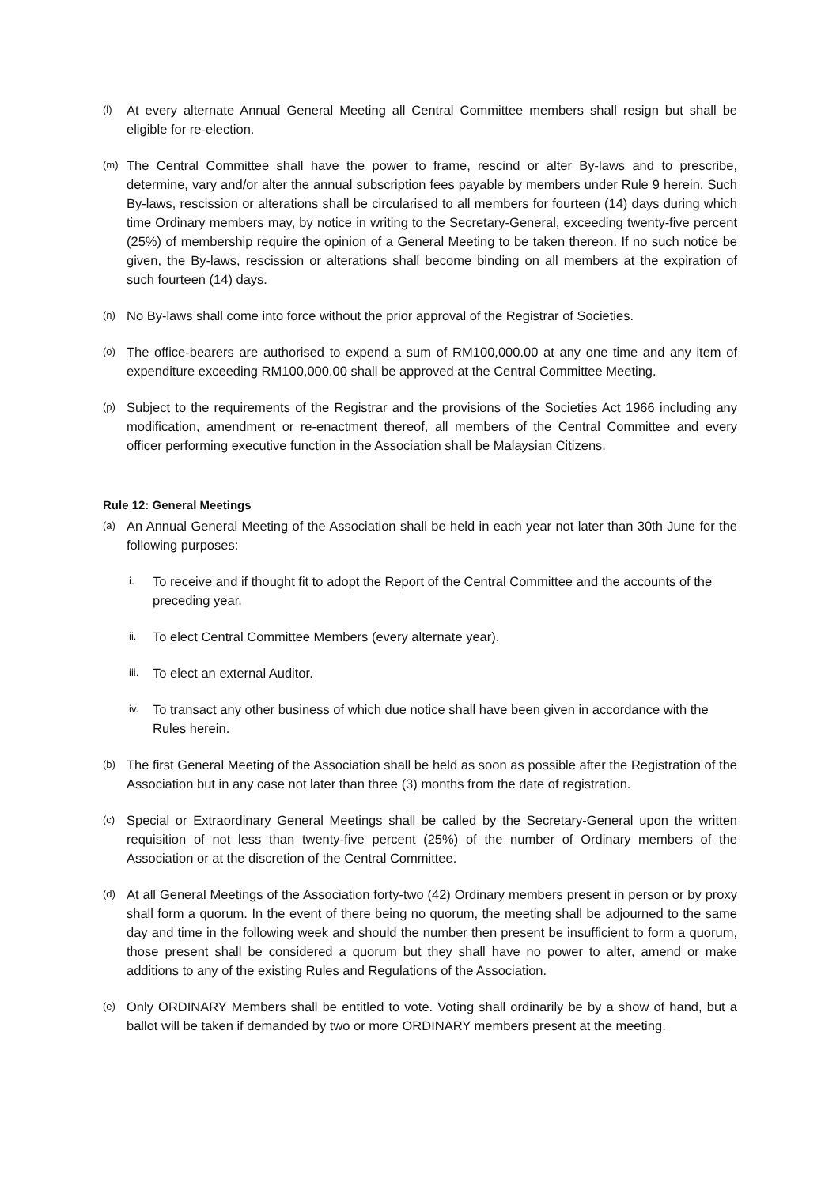(l)
At every alternate Annual General Meeting all Central Committee members shall resign but shall be eligible for re-election.
(m)
The Central Committee shall have the power to frame, rescind or alter By-laws and to prescribe, determine, vary and/or alter the annual subscription fees payable by members under Rule 9 herein. Such By-laws, rescission or alterations shall be circularised to all members for fourteen (14) days during which time Ordinary members may, by notice in writing to the Secretary-General, exceeding twenty-five percent (25%) of membership require the opinion of a General Meeting to be taken thereon. If no such notice be given, the By-laws, rescission or alterations shall become binding on all members at the expiration of such fourteen (14) days.
(n)
No By-laws shall come into force without the prior approval of the Registrar of Societies.
(o)
The office-bearers are authorised to expend a sum of RM100,000.00 at any one time and any item of expenditure exceeding RM100,000.00 shall be approved at the Central Committee Meeting.
(p)
Subject to the requirements of the Registrar and the provisions of the Societies Act 1966 including any modification, amendment or re-enactment thereof, all members of the Central Committee and every officer performing executive function in the Association shall be Malaysian Citizens.
Rule 12: General Meetings
(a)
An Annual General Meeting of the Association shall be held in each year not later than 30th June for the following purposes:
i.
To receive and if thought fit to adopt the Report of the Central Committee and the accounts of the preceding year.
ii.
To elect Central Committee Members (every alternate year).
iii.
To elect an external Auditor.
iv.
To transact any other business of which due notice shall have been given in accordance with the Rules herein.
(b)
The first General Meeting of the Association shall be held as soon as possible after the Registration of the Association but in any case not later than three (3) months from the date of registration.
(c)
Special or Extraordinary General Meetings shall be called by the Secretary-General upon the written requisition of not less than twenty-five percent (25%) of the number of Ordinary members of the Association or at the discretion of the Central Committee.
(d)
At all General Meetings of the Association forty-two (42) Ordinary members present in person or by proxy shall form a quorum. In the event of there being no quorum, the meeting shall be adjourned to the same day and time in the following week and should the number then present be insufficient to form a quorum, those present shall be considered a quorum but they shall have no power to alter, amend or make additions to any of the existing Rules and Regulations of the Association.
(e)
Only ORDINARY Members shall be entitled to vote. Voting shall ordinarily be by a show of hand, but a ballot will be taken if demanded by two or more ORDINARY members present at the meeting.